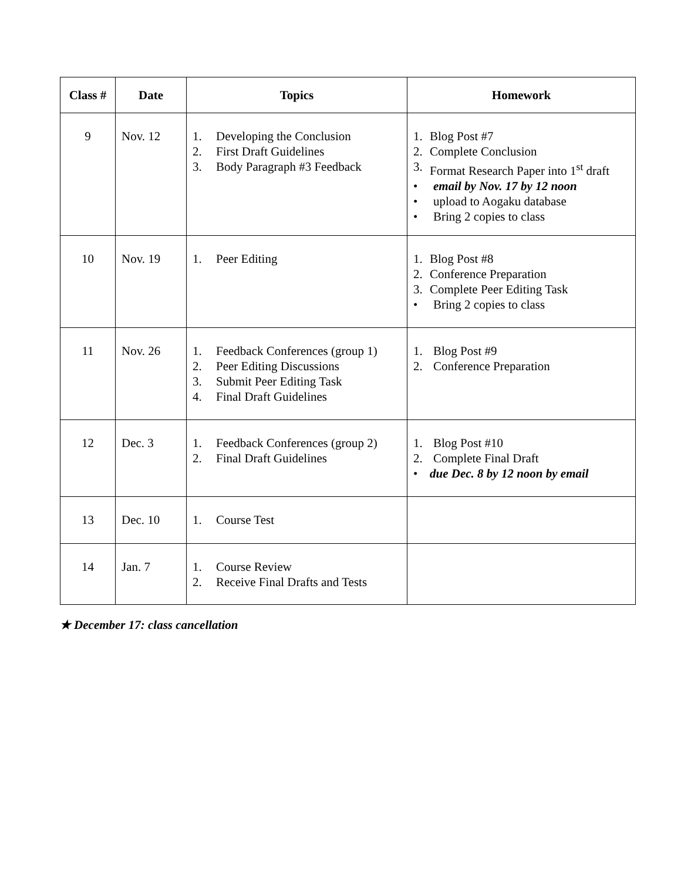| Class # | Date | Topics | Homework |
| --- | --- | --- | --- |
| 9 | Nov. 12 | 1. Developing the Conclusion 2. First Draft Guidelines 3. Body Paragraph #3 Feedback | 1. Blog Post #7 2. Complete Conclusion 3. Format Research Paper into 1<sup>st</sup> draft • email by Nov. 17 by 12 noon • upload to Aogaku database • Bring 2 copies to class |
| 10 | Nov. 19 | 1. Peer Editing | 1. Blog Post #8 2. Conference Preparation 3. Complete Peer Editing Task • Bring 2 copies to class |
| 11 | Nov. 26 | 1. Feedback Conferences (group 1) 2. Peer Editing Discussions 3. Submit Peer Editing Task 4. Final Draft Guidelines | 1. Blog Post #9 2. Conference Preparation |
| 12 | Dec. 3 | 1. Feedback Conferences (group 2) 2. Final Draft Guidelines | 1. Blog Post #10 2. Complete Final Draft • due Dec. 8 by 12 noon by email |
| 13 | Dec. 10 | 1. Course Test | |
| 14 | Jan. 7 | 1. Course Review 2. Receive Final Drafts and Tests | |
★ December 17: class cancellation